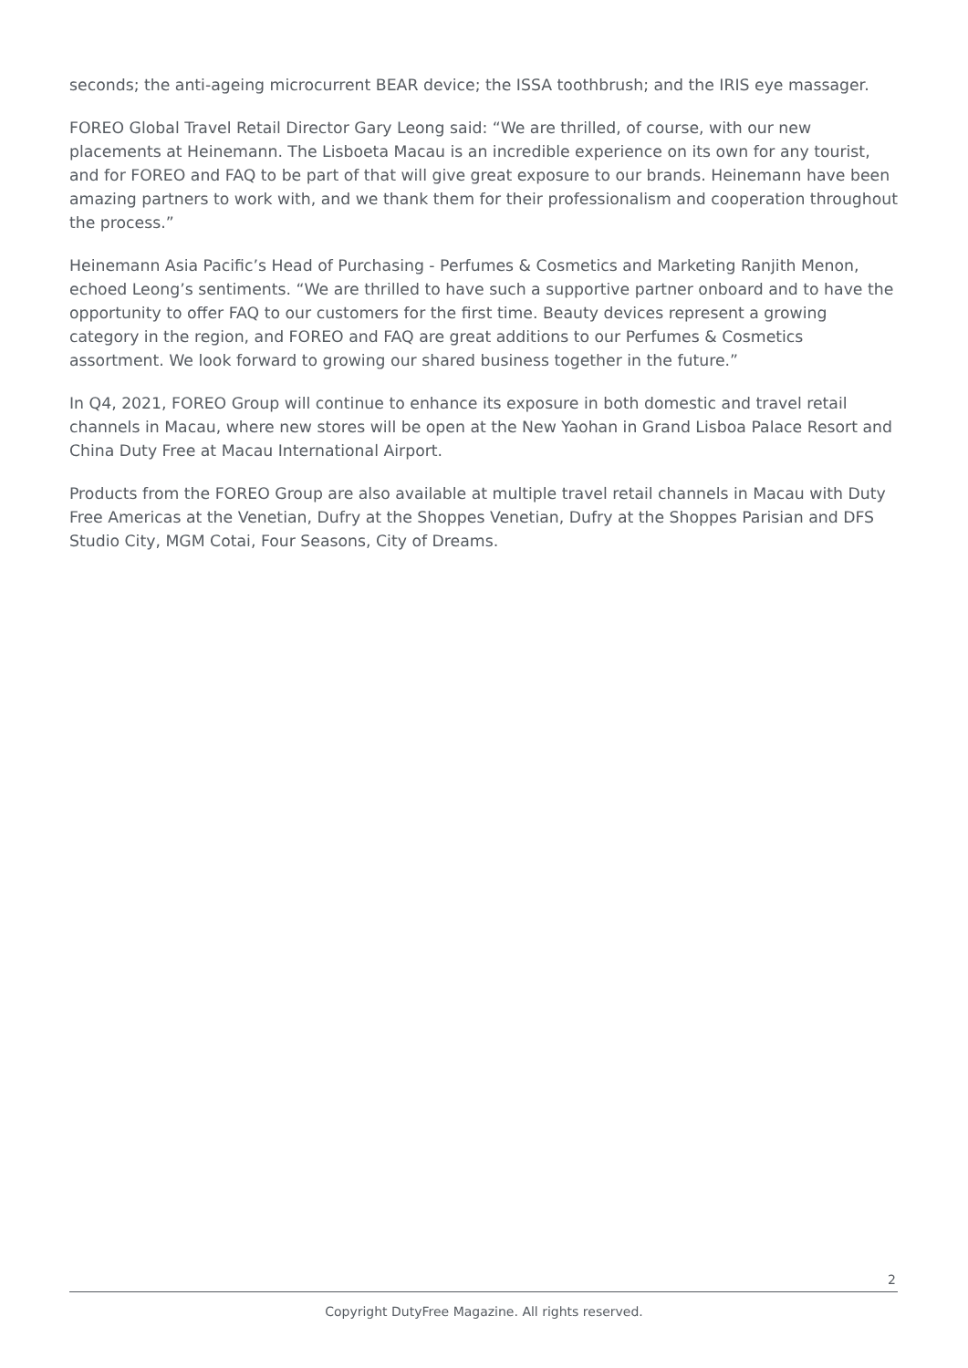seconds; the anti-ageing microcurrent BEAR device; the ISSA toothbrush; and the IRIS eye massager.
FOREO Global Travel Retail Director Gary Leong said: “We are thrilled, of course, with our new placements at Heinemann. The Lisboeta Macau is an incredible experience on its own for any tourist, and for FOREO and FAQ to be part of that will give great exposure to our brands. Heinemann have been amazing partners to work with, and we thank them for their professionalism and cooperation throughout the process.”
Heinemann Asia Pacific’s Head of Purchasing - Perfumes & Cosmetics and Marketing Ranjith Menon, echoed Leong’s sentiments. “We are thrilled to have such a supportive partner onboard and to have the opportunity to offer FAQ to our customers for the first time. Beauty devices represent a growing category in the region, and FOREO and FAQ are great additions to our Perfumes & Cosmetics assortment. We look forward to growing our shared business together in the future.”
In Q4, 2021, FOREO Group will continue to enhance its exposure in both domestic and travel retail channels in Macau, where new stores will be open at the New Yaohan in Grand Lisboa Palace Resort and China Duty Free at Macau International Airport.
Products from the FOREO Group are also available at multiple travel retail channels in Macau with Duty Free Americas at the Venetian, Dufry at the Shoppes Venetian, Dufry at the Shoppes Parisian and DFS Studio City, MGM Cotai, Four Seasons, City of Dreams.
2
Copyright DutyFree Magazine. All rights reserved.